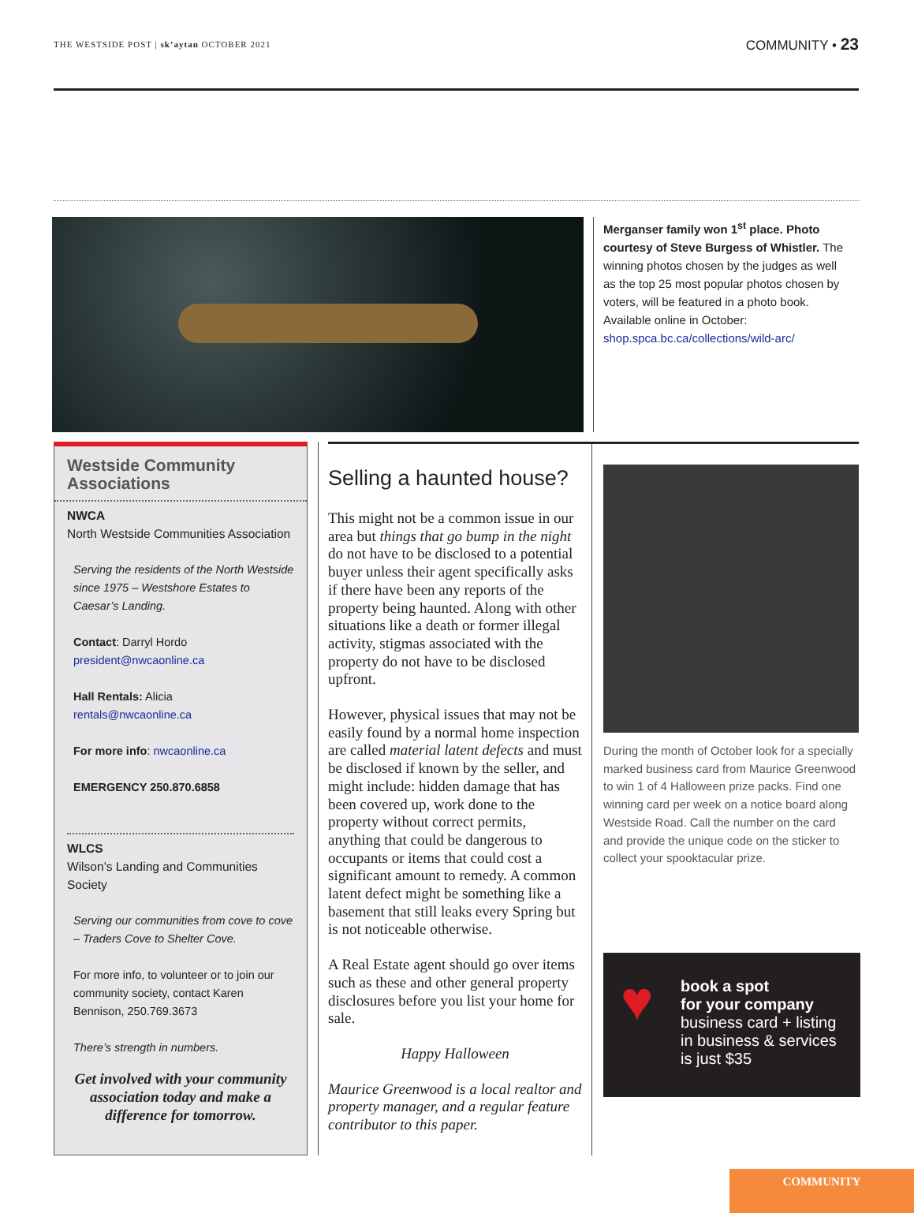THE WESTSIDE POST | sk’aytan OCTOBER 2021
COMMUNITY • 23
Merganser family won 1<sup>st</sup> place. Photo courtesy of Steve Burgess of Whistler. The winning photos chosen by the judges as well as the top 25 most popular photos chosen by voters, will be featured in a photo book. Available online in October: shop.spca.bc.ca/collections/wild-arc/
Westside Community Associations
NWCA
North Westside Communities Association
Serving the residents of the North Westside since 1975 – Westshore Estates to Caesar’s Landing.
Contact: Darryl Hordo
president@nwcaonline.ca
Hall Rentals: Alicia
rentals@nwcaonline.ca
For more info: nwcaonline.ca
EMERGENCY 250.870.6858
WLCS
Wilson’s Landing and Communities Society
Serving our communities from cove to cove – Traders Cove to Shelter Cove.
For more info, to volunteer or to join our community society, contact Karen Bennison, 250.769.3673
There’s strength in numbers.
Get involved with your community association today and make a difference for tomorrow.
Selling a haunted house?
This might not be a common issue in our area but things that go bump in the night do not have to be disclosed to a potential buyer unless their agent specifically asks if there have been any reports of the property being haunted. Along with other situations like a death or former illegal activity, stigmas associated with the property do not have to be disclosed upfront.
However, physical issues that may not be easily found by a normal home inspection are called material latent defects and must be disclosed if known by the seller, and might include: hidden damage that has been covered up, work done to the property without correct permits, anything that could be dangerous to occupants or items that could cost a significant amount to remedy. A common latent defect might be something like a basement that still leaks every Spring but is not noticeable otherwise.
A Real Estate agent should go over items such as these and other general property disclosures before you list your home for sale.
Happy Halloween
Maurice Greenwood is a local realtor and property manager, and a regular feature contributor to this paper.
During the month of October look for a specially marked business card from Maurice Greenwood to win 1 of 4 Halloween prize packs. Find one winning card per week on a notice board along Westside Road. Call the number on the card and provide the unique code on the sticker to collect your spooktacular prize.
♥ book a spot
for your company
business card + listing in business & services is just $35
COMMUNITY